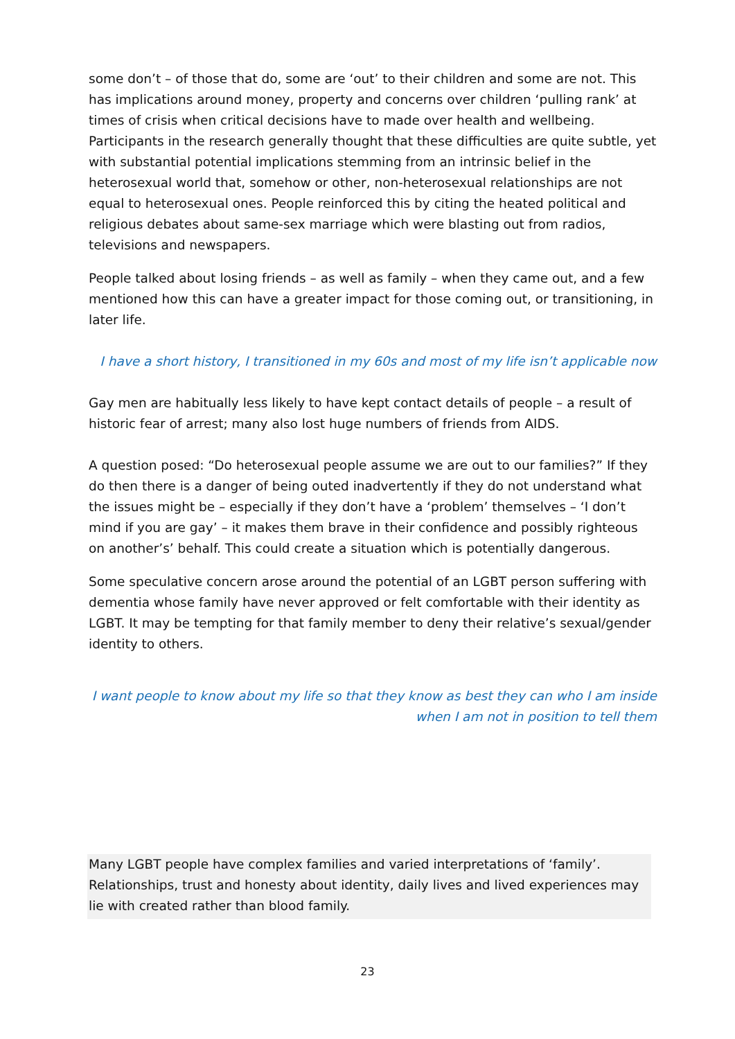some don’t – of those that do, some are ‘out’ to their children and some are not. This has implications around money, property and concerns over children ‘pulling rank’ at times of crisis when critical decisions have to made over health and wellbeing. Participants in the research generally thought that these difficulties are quite subtle, yet with substantial potential implications stemming from an intrinsic belief in the heterosexual world that, somehow or other, non-heterosexual relationships are not equal to heterosexual ones. People reinforced this by citing the heated political and religious debates about same-sex marriage which were blasting out from radios, televisions and newspapers.
People talked about losing friends – as well as family – when they came out, and a few mentioned how this can have a greater impact for those coming out, or transitioning, in later life.
I have a short history, I transitioned in my 60s and most of my life isn’t applicable now
Gay men are habitually less likely to have kept contact details of people – a result of historic fear of arrest; many also lost huge numbers of friends from AIDS.
A question posed: “Do heterosexual people assume we are out to our families?” If they do then there is a danger of being outed inadvertently if they do not understand what the issues might be – especially if they don’t have a ‘problem’ themselves – ‘I don’t mind if you are gay’ – it makes them brave in their confidence and possibly righteous on another’s’ behalf. This could create a situation which is potentially dangerous.
Some speculative concern arose around the potential of an LGBT person suffering with dementia whose family have never approved or felt comfortable with their identity as LGBT. It may be tempting for that family member to deny their relative’s sexual/gender identity to others.
I want people to know about my life so that they know as best they can who I am inside when I am not in position to tell them
Many LGBT people have complex families and varied interpretations of ‘family’. Relationships, trust and honesty about identity, daily lives and lived experiences may lie with created rather than blood family.
23